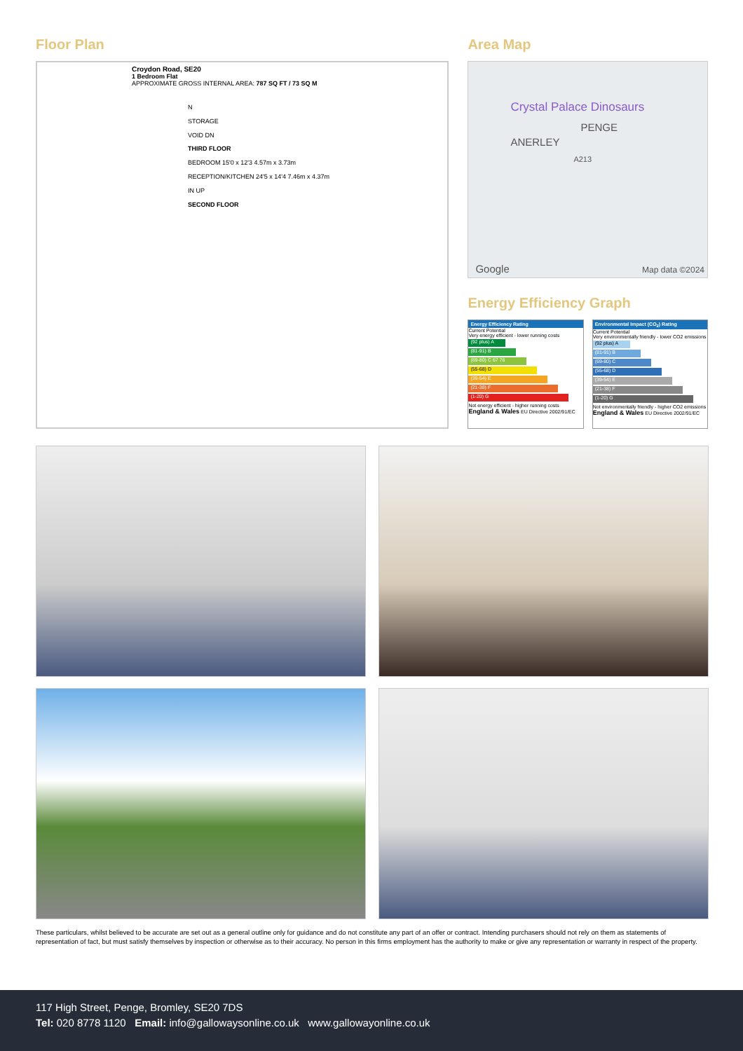Floor Plan
Croydon Road, SE20
1 Bedroom Flat
APPROXIMATE GROSS INTERNAL AREA: 787 SQ FT / 73 SQ M
N
STORAGE
VOID DN
THIRD FLOOR
BEDROOM 15'0 x 12'3 4.57m x 3.73m
RECEPTION/KITCHEN 24'5 x 14'4 7.46m x 4.37m
IN UP
SECOND FLOOR
Area Map
Crystal Palace Dinosaurs
PENGE
ANERLEY
A213
Google Map data ©2024
Energy Efficiency Graph
Energy Efficiency Rating
Current Potential
Very energy efficient - lower running costs
(92 plus) A
(81-91) B
(69-80) C 67 76
(55-68) D
(39-54) E
(21-38) F
(1-20) G
Not energy efficient - higher running costs
England & Wales EU Directive 2002/91/EC
Environmental Impact (CO<sub>2</sub>) Rating
Current Potential
Very environmentally friendly - lower CO2 emissions
(92 plus) A
(81-91) B
(69-80) C
(55-68) D
(39-54) E
(21-38) F
(1-20) G
Not environmentally friendly - higher CO2 emissions
England & Wales EU Directive 2002/91/EC
These particulars, whilst believed to be accurate are set out as a general outline only for guidance and do not constitute any part of an offer or contract. Intending purchasers should not rely on them as statements of representation of fact, but must satisfy themselves by inspection or otherwise as to their accuracy. No person in this firms employment has the authority to make or give any representation or warranty in respect of the property.
117 High Street, Penge, Bromley, SE20 7DS
Tel: 020 8778 1120 Email: info@gallowaysonline.co.uk www.gallowayonline.co.uk